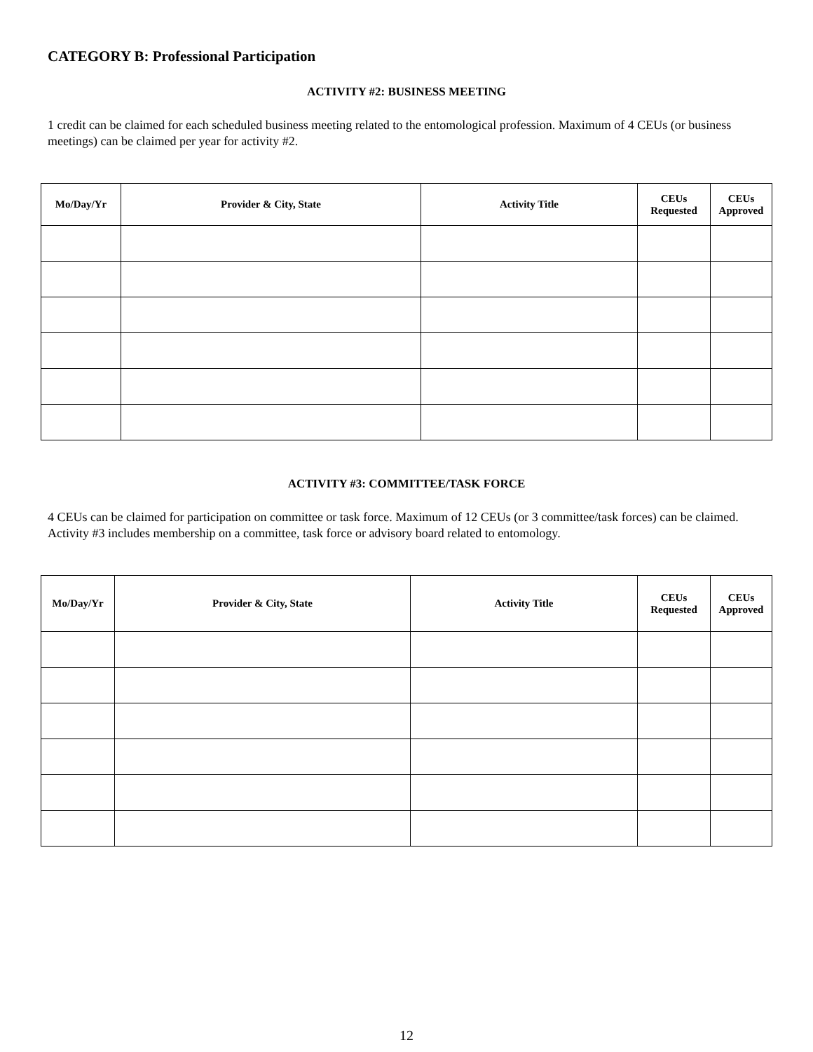CATEGORY B: Professional Participation
ACTIVITY #2: BUSINESS MEETING
1 credit can be claimed for each scheduled business meeting related to the entomological profession. Maximum of 4 CEUs (or business meetings) can be claimed per year for activity #2.
| Mo/Day/Yr | Provider & City, State | Activity Title | CEUs Requested | CEUs Approved |
| --- | --- | --- | --- | --- |
ACTIVITY #3: COMMITTEE/TASK FORCE
4 CEUs can be claimed for participation on committee or task force. Maximum of 12 CEUs (or 3 committee/task forces) can be claimed. Activity #3 includes membership on a committee, task force or advisory board related to entomology.
| Mo/Day/Yr | Provider & City, State | Activity Title | CEUs Requested | CEUs Approved |
| --- | --- | --- | --- | --- |
12